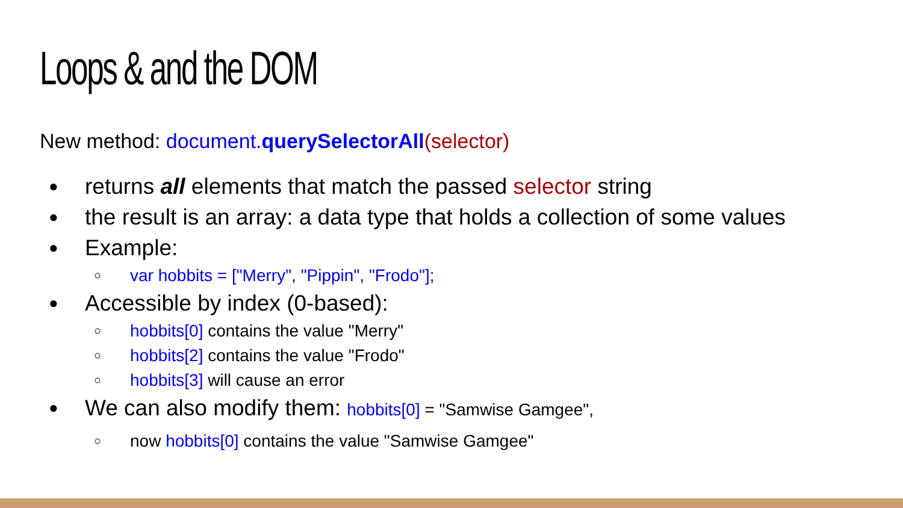Loops & and the DOM
New method: document.querySelectorAll(selector)
● returns all elements that match the passed selector string
● the result is an array: a data type that holds a collection of some values
● Example:
○ var hobbits = ["Merry", "Pippin", "Frodo"];
● Accessible by index (0-based):
○ hobbits[0] contains the value "Merry"
○ hobbits[2] contains the value "Frodo"
○ hobbits[3] will cause an error
● We can also modify them: hobbits[0] = "Samwise Gamgee",
○ now hobbits[0] contains the value "Samwise Gamgee"